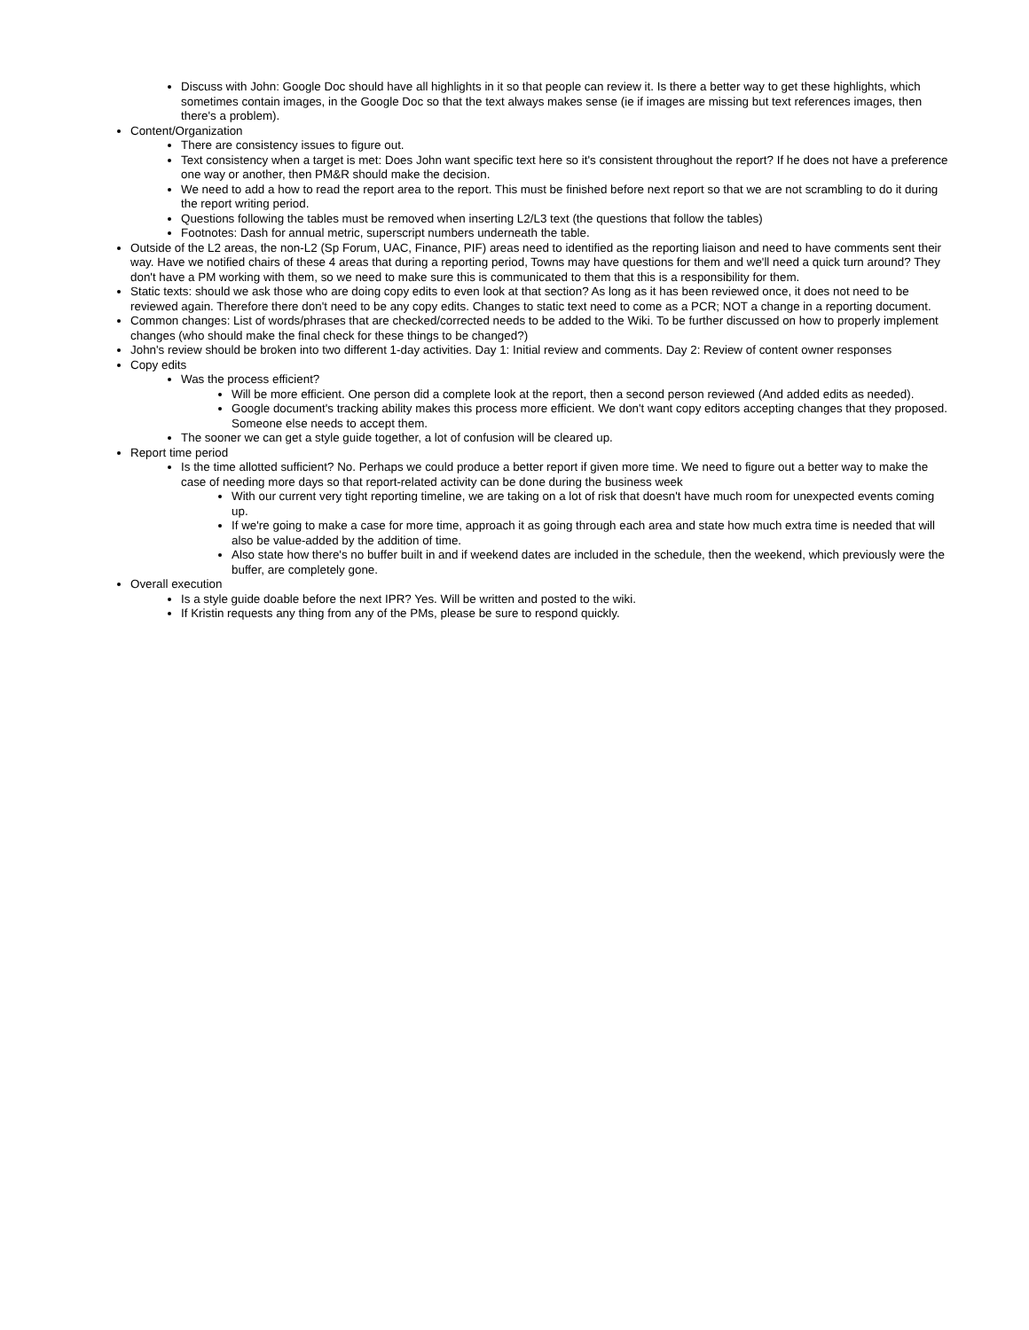Discuss with John: Google Doc should have all highlights in it so that people can review it. Is there a better way to get these highlights, which sometimes contain images, in the Google Doc so that the text always makes sense (ie if images are missing but text references images, then there's a problem).
Content/Organization
There are consistency issues to figure out.
Text consistency when a target is met: Does John want specific text here so it's consistent throughout the report? If he does not have a preference one way or another, then PM&R should make the decision.
We need to add a how to read the report area to the report. This must be finished before next report so that we are not scrambling to do it during the report writing period.
Questions following the tables must be removed when inserting L2/L3 text (the questions that follow the tables)
Footnotes: Dash for annual metric, superscript numbers underneath the table.
Outside of the L2 areas, the non-L2 (Sp Forum, UAC, Finance, PIF) areas need to identified as the reporting liaison and need to have comments sent their way. Have we notified chairs of these 4 areas that during a reporting period, Towns may have questions for them and we'll need a quick turn around? They don't have a PM working with them, so we need to make sure this is communicated to them that this is a responsibility for them.
Static texts: should we ask those who are doing copy edits to even look at that section? As long as it has been reviewed once, it does not need to be reviewed again. Therefore there don't need to be any copy edits. Changes to static text need to come as a PCR; NOT a change in a reporting document.
Common changes: List of words/phrases that are checked/corrected needs to be added to the Wiki. To be further discussed on how to properly implement changes (who should make the final check for these things to be changed?)
John's review should be broken into two different 1-day activities. Day 1: Initial review and comments. Day 2: Review of content owner responses
Copy edits
Was the process efficient?
Will be more efficient. One person did a complete look at the report, then a second person reviewed (And added edits as needed).
Google document's tracking ability makes this process more efficient. We don't want copy editors accepting changes that they proposed. Someone else needs to accept them.
The sooner we can get a style guide together, a lot of confusion will be cleared up.
Report time period
Is the time allotted sufficient? No. Perhaps we could produce a better report if given more time. We need to figure out a better way to make the case of needing more days so that report-related activity can be done during the business week
With our current very tight reporting timeline, we are taking on a lot of risk that doesn't have much room for unexpected events coming up.
If we're going to make a case for more time, approach it as going through each area and state how much extra time is needed that will also be value-added by the addition of time.
Also state how there's no buffer built in and if weekend dates are included in the schedule, then the weekend, which previously were the buffer, are completely gone.
Overall execution
Is a style guide doable before the next IPR? Yes. Will be written and posted to the wiki.
If Kristin requests any thing from any of the PMs, please be sure to respond quickly.